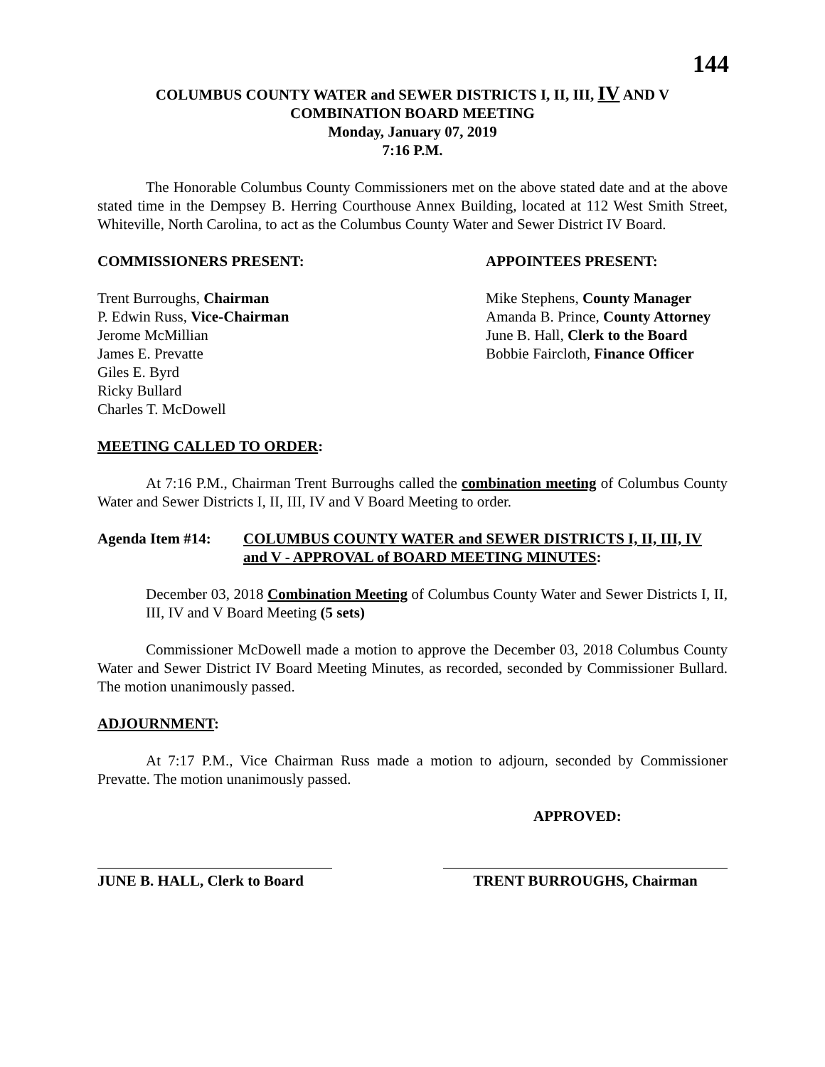144
COLUMBUS COUNTY WATER and SEWER DISTRICTS I, II, III, IV AND V
COMBINATION BOARD MEETING
Monday, January 07, 2019
7:16 P.M.
The Honorable Columbus County Commissioners met on the above stated date and at the above stated time in the Dempsey B. Herring Courthouse Annex Building, located at 112 West Smith Street, Whiteville, North Carolina, to act as the Columbus County Water and Sewer District IV Board.
COMMISSIONERS PRESENT:
Trent Burroughs, Chairman
P. Edwin Russ, Vice-Chairman
Jerome McMillian
James E. Prevatte
Giles E. Byrd
Ricky Bullard
Charles T. McDowell
APPOINTEES PRESENT:
Mike Stephens, County Manager
Amanda B. Prince, County Attorney
June B. Hall, Clerk to the Board
Bobbie Faircloth, Finance Officer
MEETING CALLED TO ORDER:
At 7:16 P.M., Chairman Trent Burroughs called the combination meeting of Columbus County Water and Sewer Districts I, II, III, IV and V Board Meeting to order.
Agenda Item #14: COLUMBUS COUNTY WATER and SEWER DISTRICTS I, II, III, IV and V - APPROVAL of BOARD MEETING MINUTES:
December 03, 2018 Combination Meeting of Columbus County Water and Sewer Districts I, II, III, IV and V Board Meeting (5 sets)
Commissioner McDowell made a motion to approve the December 03, 2018 Columbus County Water and Sewer District IV Board Meeting Minutes, as recorded, seconded by Commissioner Bullard. The motion unanimously passed.
ADJOURNMENT:
At 7:17 P.M., Vice Chairman Russ made a motion to adjourn, seconded by Commissioner Prevatte. The motion unanimously passed.
APPROVED:
JUNE B. HALL, Clerk to Board
TRENT BURROUGHS, Chairman